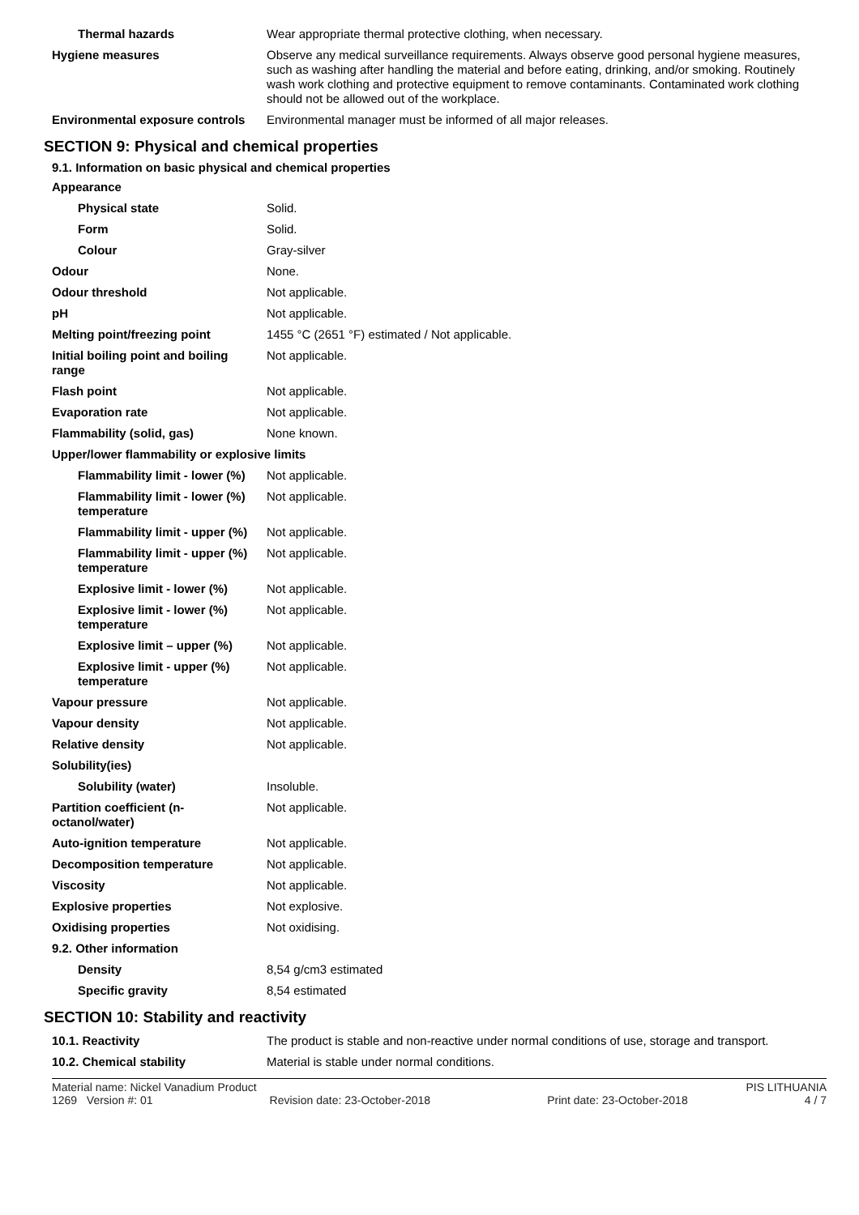| Thermal hazards | Wear appropriate thermal protective clothing, when necessary. |
| Hygiene measures | Observe any medical surveillance requirements. Always observe good personal hygiene measures, such as washing after handling the material and before eating, drinking, and/or smoking. Routinely wash work clothing and protective equipment to remove contaminants. Contaminated work clothing should not be allowed out of the workplace. |
| Environmental exposure controls | Environmental manager must be informed of all major releases. |
SECTION 9: Physical and chemical properties
9.1. Information on basic physical and chemical properties
| Appearance | |
| Physical state | Solid. |
| Form | Solid. |
| Colour | Gray-silver |
| Odour | None. |
| Odour threshold | Not applicable. |
| pH | Not applicable. |
| Melting point/freezing point | 1455 °C (2651 °F) estimated / Not applicable. |
| Initial boiling point and boiling range | Not applicable. |
| Flash point | Not applicable. |
| Evaporation rate | Not applicable. |
| Flammability (solid, gas) | None known. |
| Upper/lower flammability or explosive limits | |
| Flammability limit - lower (%) | Not applicable. |
| Flammability limit - lower (%) temperature | Not applicable. |
| Flammability limit - upper (%) | Not applicable. |
| Flammability limit - upper (%) temperature | Not applicable. |
| Explosive limit - lower (%) | Not applicable. |
| Explosive limit - lower (%) temperature | Not applicable. |
| Explosive limit – upper (%) | Not applicable. |
| Explosive limit - upper (%) temperature | Not applicable. |
| Vapour pressure | Not applicable. |
| Vapour density | Not applicable. |
| Relative density | Not applicable. |
| Solubility(ies) | |
| Solubility (water) | Insoluble. |
| Partition coefficient (n-octanol/water) | Not applicable. |
| Auto-ignition temperature | Not applicable. |
| Decomposition temperature | Not applicable. |
| Viscosity | Not applicable. |
| Explosive properties | Not explosive. |
| Oxidising properties | Not oxidising. |
| 9.2. Other information | |
| Density | 8,54 g/cm3 estimated |
| Specific gravity | 8,54 estimated |
SECTION 10: Stability and reactivity
| 10.1. Reactivity | The product is stable and non-reactive under normal conditions of use, storage and transport. |
| 10.2. Chemical stability | Material is stable under normal conditions. |
Material name: Nickel Vanadium Product PIS LITHUANIA
1269 Version #: 01 Revision date: 23-October-2018 Print date: 23-October-2018 4 / 7